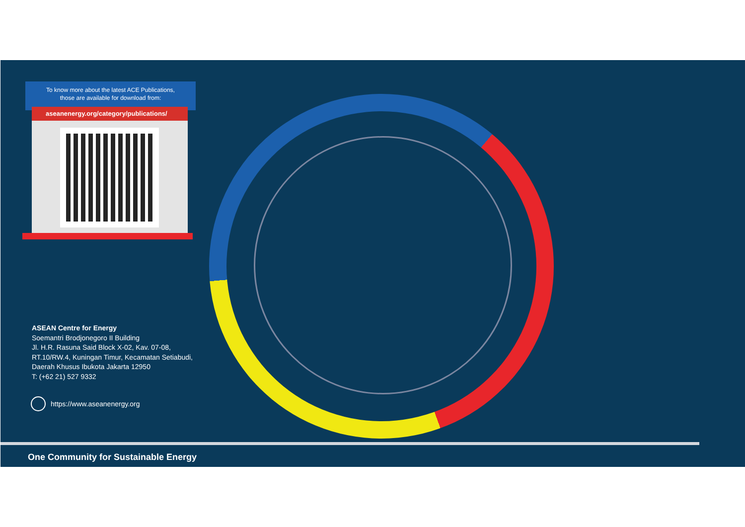To know more about the latest ACE Publications,
those are available for download from:
aseanenergy.org/category/publications/
ASEAN Centre for Energy
Soemantri Brodjonegoro II Building
Jl. H.R. Rasuna Said Block X-02, Kav. 07-08,
RT.10/RW.4, Kuningan Timur, Kecamatan Setiabudi,
Daerah Khusus Ibukota Jakarta 12950
T: (+62 21) 527 9332
https://www.aseanenergy.org
One Community for Sustainable Energy